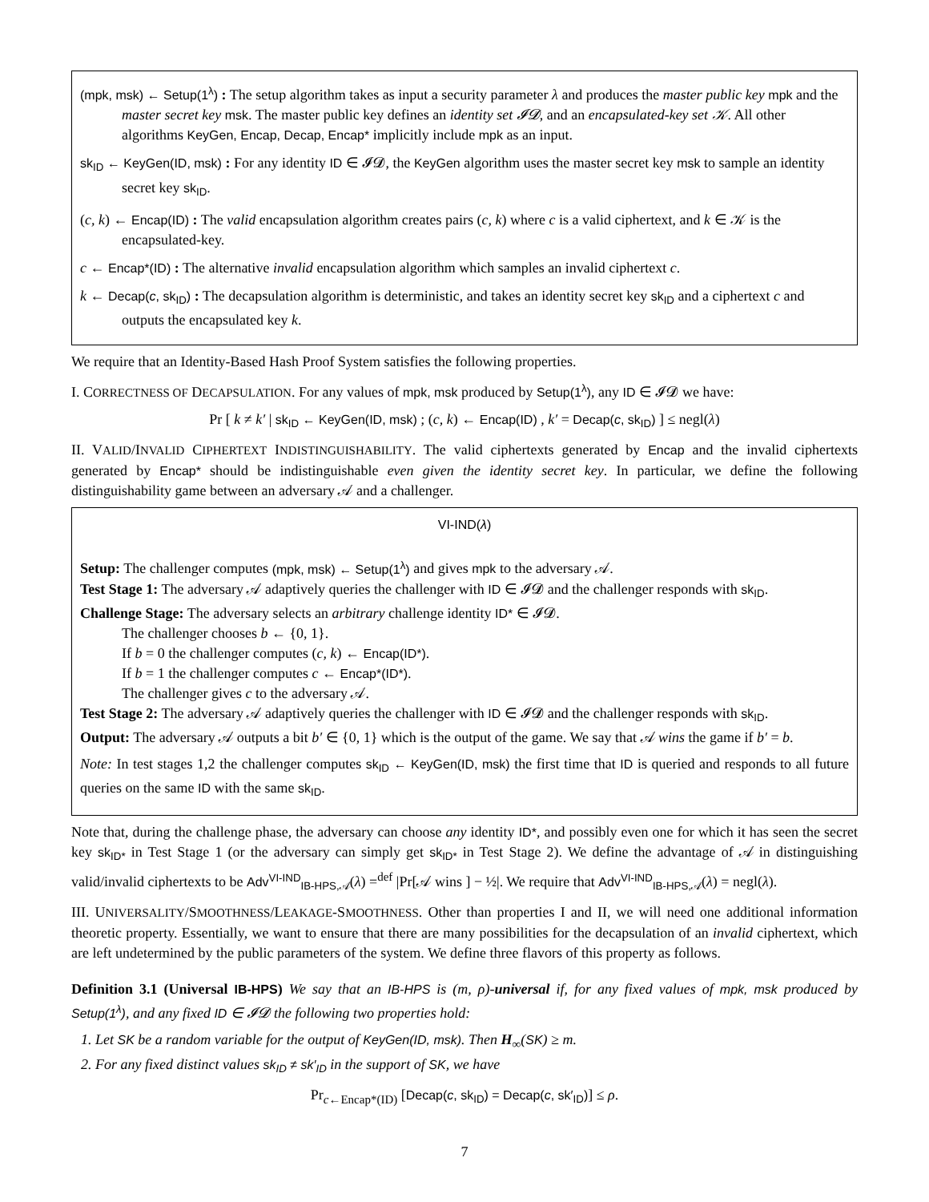(mpk, msk) ← Setup(1<sup>λ</sup>) : The setup algorithm takes as input a security parameter λ and produces the master public key mpk and the master secret key msk. The master public key defines an identity set 𝓘𝓓, and an encapsulated-key set 𝒦. All other algorithms KeyGen, Encap, Decap, Encap* implicitly include mpk as an input.
sk<sub>ID</sub> ← KeyGen(ID, msk) : For any identity ID ∈ 𝓘𝓓, the KeyGen algorithm uses the master secret key msk to sample an identity secret key sk<sub>ID</sub>.
(c, k) ← Encap(ID) : The valid encapsulation algorithm creates pairs (c, k) where c is a valid ciphertext, and k ∈ 𝒦 is the encapsulated-key.
c ← Encap*(ID) : The alternative invalid encapsulation algorithm which samples an invalid ciphertext c.
k ← Decap(c, sk<sub>ID</sub>) : The decapsulation algorithm is deterministic, and takes an identity secret key sk<sub>ID</sub> and a ciphertext c and outputs the encapsulated key k.
We require that an Identity-Based Hash Proof System satisfies the following properties.
I. CORRECTNESS OF DECAPSULATION. For any values of mpk, msk produced by Setup(1<sup>λ</sup>), any ID ∈ 𝓘𝓓 we have:
Pr [ k ≠ k′ | sk<sub>ID</sub> ← KeyGen(ID, msk) ; (c, k) ← Encap(ID) , k′ = Decap(c, sk<sub>ID</sub>) ] ≤ negl(λ)
II. VALID/INVALID CIPHERTEXT INDISTINGUISHABILITY. The valid ciphertexts generated by Encap and the invalid ciphertexts generated by Encap* should be indistinguishable even given the identity secret key. In particular, we define the following distinguishability game between an adversary 𝒜 and a challenger.
VI-IND(λ)
Setup: The challenger computes (mpk, msk) ← Setup(1<sup>λ</sup>) and gives mpk to the adversary 𝒜.
Test Stage 1: The adversary 𝒜 adaptively queries the challenger with ID ∈ 𝓘𝓓 and the challenger responds with sk<sub>ID</sub>.
Challenge Stage: The adversary selects an arbitrary challenge identity ID* ∈ 𝓘𝓓.
The challenger chooses b ← {0, 1}.
If b = 0 the challenger computes (c, k) ← Encap(ID*).
If b = 1 the challenger computes c ← Encap*(ID*).
The challenger gives c to the adversary 𝒜.
Test Stage 2: The adversary 𝒜 adaptively queries the challenger with ID ∈ 𝓘𝓓 and the challenger responds with sk<sub>ID</sub>.
Output: The adversary 𝒜 outputs a bit b′ ∈ {0, 1} which is the output of the game. We say that 𝒜 wins the game if b′ = b.
Note: In test stages 1,2 the challenger computes sk<sub>ID</sub> ← KeyGen(ID, msk) the first time that ID is queried and responds to all future queries on the same ID with the same sk<sub>ID</sub>.
Note that, during the challenge phase, the adversary can choose any identity ID*, and possibly even one for which it has seen the secret key sk<sub>ID*</sub> in Test Stage 1 (or the adversary can simply get sk<sub>ID*</sub> in Test Stage 2). We define the advantage of 𝒜 in distinguishing valid/invalid ciphertexts to be Adv<sup>VI-IND</sup><sub>IB-HPS,𝒜</sub>(λ) =<sup>def</sup> |Pr[𝒜 wins ] − ½|. We require that Adv<sup>VI-IND</sup><sub>IB-HPS,𝒜</sub>(λ) = negl(λ).
III. UNIVERSALITY/SMOOTHNESS/LEAKAGE-SMOOTHNESS. Other than properties I and II, we will need one additional information theoretic property. Essentially, we want to ensure that there are many possibilities for the decapsulation of an invalid ciphertext, which are left undetermined by the public parameters of the system. We define three flavors of this property as follows.
Definition 3.1 (Universal IB-HPS) We say that an IB-HPS is (m, ρ)-universal if, for any fixed values of mpk, msk produced by Setup(1<sup>λ</sup>), and any fixed ID ∈ 𝓘𝓓 the following two properties hold:
1. Let SK be a random variable for the output of KeyGen(ID, msk). Then H<sub>∞</sub>(SK) ≥ m.
2. For any fixed distinct values sk<sub>ID</sub> ≠ sk′<sub>ID</sub> in the support of SK, we have
Pr<sub>c←Encap*(ID)</sub> [Decap(c, sk<sub>ID</sub>) = Decap(c, sk′<sub>ID</sub>)] ≤ ρ.
7